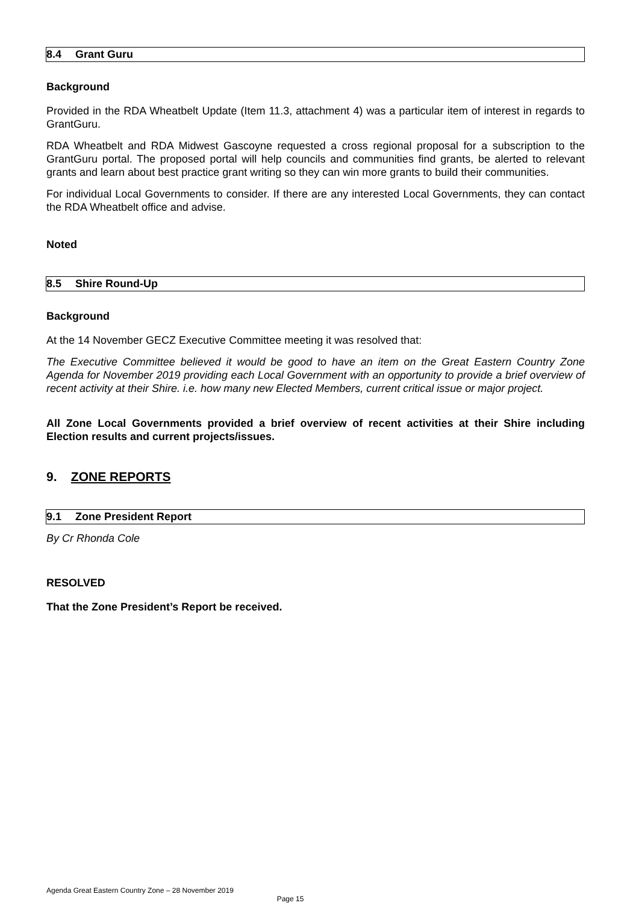8.4 Grant Guru
Background
Provided in the RDA Wheatbelt Update (Item 11.3, attachment 4) was a particular item of interest in regards to GrantGuru.
RDA Wheatbelt and RDA Midwest Gascoyne requested a cross regional proposal for a subscription to the GrantGuru portal. The proposed portal will help councils and communities find grants, be alerted to relevant grants and learn about best practice grant writing so they can win more grants to build their communities.
For individual Local Governments to consider. If there are any interested Local Governments, they can contact the RDA Wheatbelt office and advise.
Noted
8.5 Shire Round-Up
Background
At the 14 November GECZ Executive Committee meeting it was resolved that:
The Executive Committee believed it would be good to have an item on the Great Eastern Country Zone Agenda for November 2019 providing each Local Government with an opportunity to provide a brief overview of recent activity at their Shire. i.e. how many new Elected Members, current critical issue or major project.
All Zone Local Governments provided a brief overview of recent activities at their Shire including Election results and current projects/issues.
9. ZONE REPORTS
9.1 Zone President Report
By Cr Rhonda Cole
RESOLVED
That the Zone President’s Report be received.
Agenda Great Eastern Country Zone – 28 November 2019
Page 15